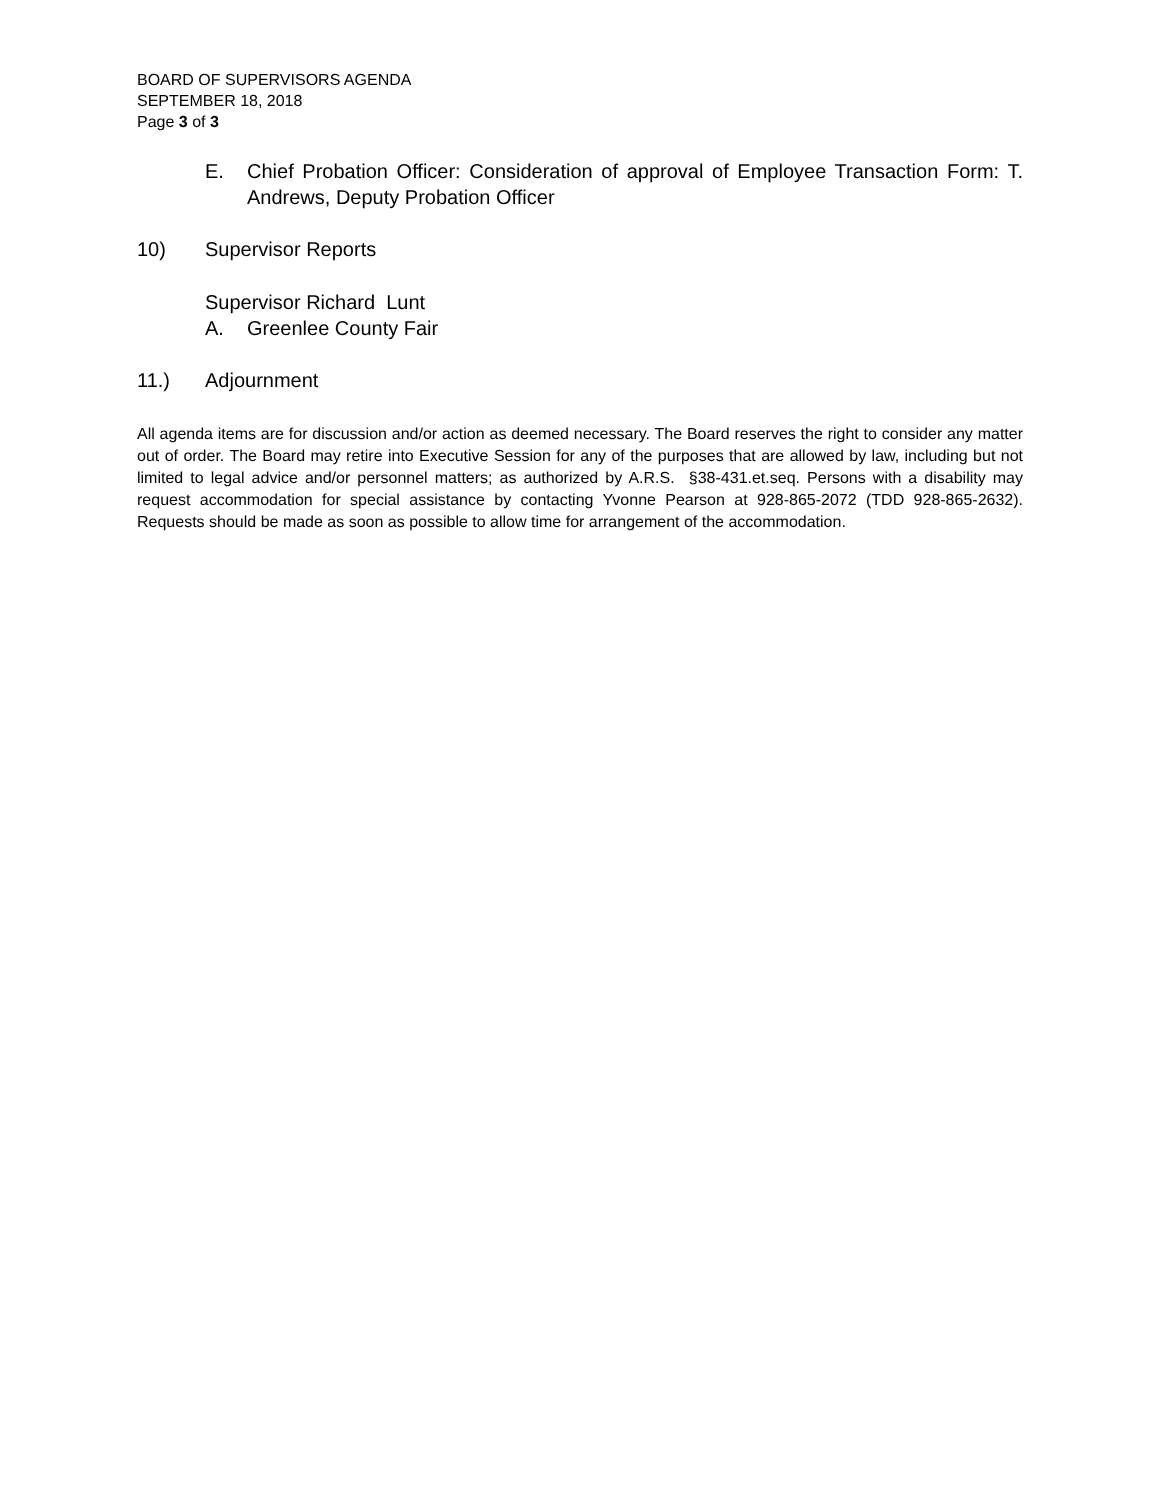BOARD OF SUPERVISORS AGENDA
SEPTEMBER 18, 2018
Page 3 of 3
E. Chief Probation Officer: Consideration of approval of Employee Transaction Form: T. Andrews, Deputy Probation Officer
10) Supervisor Reports
Supervisor Richard Lunt
A. Greenlee County Fair
11.) Adjournment
All agenda items are for discussion and/or action as deemed necessary. The Board reserves the right to consider any matter out of order. The Board may retire into Executive Session for any of the purposes that are allowed by law, including but not limited to legal advice and/or personnel matters; as authorized by A.R.S. §38-431.et.seq. Persons with a disability may request accommodation for special assistance by contacting Yvonne Pearson at 928-865-2072 (TDD 928-865-2632). Requests should be made as soon as possible to allow time for arrangement of the accommodation.